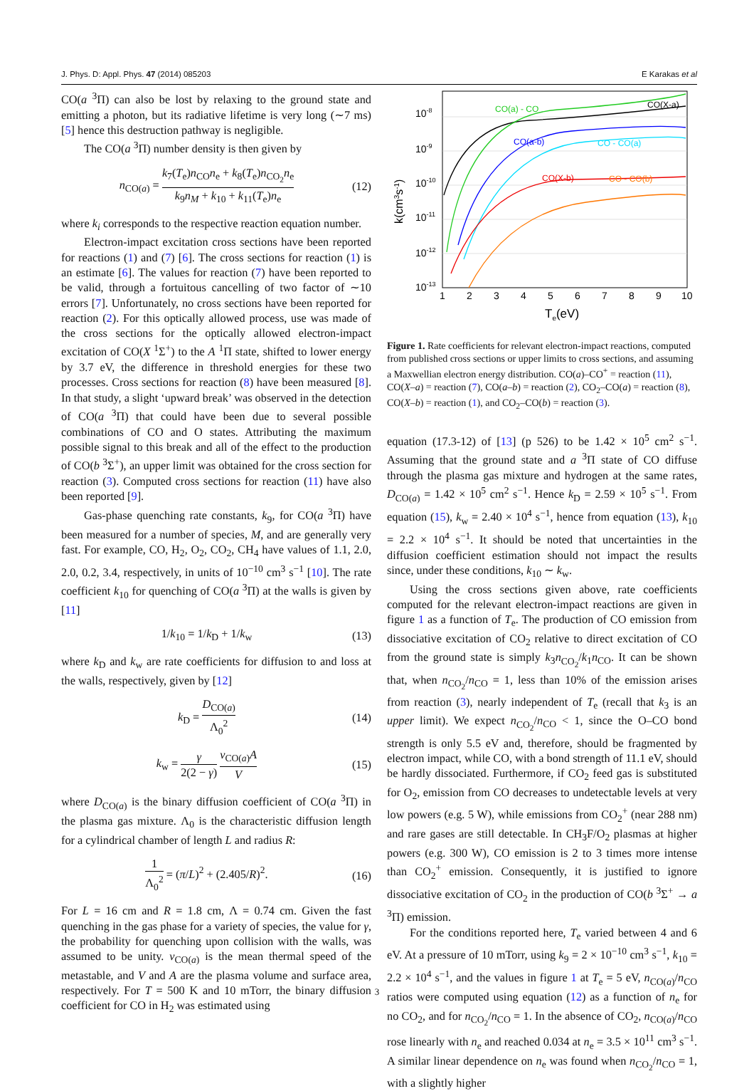J. Phys. D: Appl. Phys. 47 (2014) 085203 E Karakas et al
CO(a <sup>3</sup>Π) can also be lost by relaxing to the ground state and emitting a photon, but its radiative lifetime is very long (∼7 ms) [5] hence this destruction pathway is negligible.
The CO(a <sup>3</sup>Π) number density is then given by
n<sub>CO(a)</sub> = k<sub>7</sub>(T<sub>e</sub>)n<sub>CO</sub>n<sub>e</sub> + k<sub>8</sub>(T<sub>e</sub>)n<sub>CO<sub>2</sub></sub>n<sub>e</sub> k<sub>9</sub>n<sub>M</sub> + k<sub>10</sub> + k<sub>11</sub>(T<sub>e</sub>)n<sub>e</sub>
(12)
where k<sub>i</sub> corresponds to the respective reaction equation number.
Electron-impact excitation cross sections have been reported for reactions (1) and (7) [6]. The cross sections for reaction (1) is an estimate [6]. The values for reaction (7) have been reported to be valid, through a fortuitous cancelling of two factor of ∼10 errors [7]. Unfortunately, no cross sections have been reported for reaction (2). For this optically allowed process, use was made of the cross sections for the optically allowed electron-impact excitation of CO(X <sup>1</sup>Σ<sup>+</sup>) to the A <sup>1</sup>Π state, shifted to lower energy by 3.7 eV, the difference in threshold energies for these two processes. Cross sections for reaction (8) have been measured [8]. In that study, a slight ‘upward break’ was observed in the detection of CO(a <sup>3</sup>Π) that could have been due to several possible combinations of CO and O states. Attributing the maximum possible signal to this break and all of the effect to the production of CO(b <sup>3</sup>Σ<sup>+</sup>), an upper limit was obtained for the cross section for reaction (3). Computed cross sections for reaction (11) have also been reported [9].
Gas-phase quenching rate constants, k<sub>9</sub>, for CO(a <sup>3</sup>Π) have been measured for a number of species, M, and are generally very fast. For example, CO, H<sub>2</sub>, O<sub>2</sub>, CO<sub>2</sub>, CH<sub>4</sub> have values of 1.1, 2.0, 2.0, 0.2, 3.4, respectively, in units of 10<sup>−10</sup> cm<sup>3</sup> s<sup>−1</sup> [10]. The rate coefficient k<sub>10</sub> for quenching of CO(a <sup>3</sup>Π) at the walls is given by [11]
1/k<sub>10</sub> = 1/k<sub>D</sub> + 1/k<sub>w</sub> (13)
where k<sub>D</sub> and k<sub>w</sub> are rate coefficients for diffusion to and loss at the walls, respectively, given by [12]
k<sub>D</sub> = D<sub>CO(a)</sub> Λ<sub>0</sub><sup>2</sup> (14)
k<sub>w</sub> = γ 2(2 − γ) v<sub>CO(a)</sub>A V (15)
where D<sub>CO(a)</sub> is the binary diffusion coefficient of CO(a <sup>3</sup>Π) in the plasma gas mixture. Λ<sub>0</sub> is the characteristic diffusion length for a cylindrical chamber of length L and radius R:
1 Λ<sub>0</sub><sup>2</sup> = (π/L)<sup>2</sup> + (2.405/R)<sup>2</sup>. (16)
For L = 16 cm and R = 1.8 cm, Λ = 0.74 cm. Given the fast quenching in the gas phase for a variety of species, the value for γ, the probability for quenching upon collision with the walls, was assumed to be unity. v<sub>CO(a)</sub> is the mean thermal speed of the metastable, and V and A are the plasma volume and surface area, respectively. For T = 500 K and 10 mTorr, the binary diffusion coefficient for CO in H<sub>2</sub> was estimated using
10-8
10-9
10-10
10-11
10-12
10-13
1
2
3
4
5
6
7
8
9
10
Te(eV)
k(cm3s-1)
CO(a) - CO
CO(X-a)
CO(a-b)
CO - CO(a)
CO(X-b)
CO - CO(b)
Figure 1. Rate coefficients for relevant electron-impact reactions, computed from published cross sections or upper limits to cross sections, and assuming a Maxwellian electron energy distribution. CO(a)–CO<sup>+</sup> = reaction (11), CO(X–a) = reaction (7), CO(a–b) = reaction (2), CO<sub>2</sub>–CO(a) = reaction (8), CO(X–b) = reaction (1), and CO<sub>2</sub>–CO(b) = reaction (3).
equation (17.3-12) of [13] (p 526) to be 1.42 × 10<sup>5</sup> cm<sup>2</sup> s<sup>−1</sup>. Assuming that the ground state and a <sup>3</sup>Π state of CO diffuse through the plasma gas mixture and hydrogen at the same rates, D<sub>CO(a)</sub> = 1.42 × 10<sup>5</sup> cm<sup>2</sup> s<sup>−1</sup>. Hence k<sub>D</sub> = 2.59 × 10<sup>5</sup> s<sup>−1</sup>. From equation (15), k<sub>w</sub> = 2.40 × 10<sup>4</sup> s<sup>−1</sup>, hence from equation (13), k<sub>10</sub> = 2.2 × 10<sup>4</sup> s<sup>−1</sup>. It should be noted that uncertainties in the diffusion coefficient estimation should not impact the results since, under these conditions, k<sub>10</sub> ∼ k<sub>w</sub>.
Using the cross sections given above, rate coefficients computed for the relevant electron-impact reactions are given in figure 1 as a function of T<sub>e</sub>. The production of CO emission from dissociative excitation of CO<sub>2</sub> relative to direct excitation of CO from the ground state is simply k<sub>3</sub>n<sub>CO<sub>2</sub></sub>/k<sub>1</sub>n<sub>CO</sub>. It can be shown that, when n<sub>CO<sub>2</sub></sub>/n<sub>CO</sub> = 1, less than 10% of the emission arises from reaction (3), nearly independent of T<sub>e</sub> (recall that k<sub>3</sub> is an upper limit). We expect n<sub>CO<sub>2</sub></sub>/n<sub>CO</sub> < 1, since the O–CO bond strength is only 5.5 eV and, therefore, should be fragmented by electron impact, while CO, with a bond strength of 11.1 eV, should be hardly dissociated. Furthermore, if CO<sub>2</sub> feed gas is substituted for O<sub>2</sub>, emission from CO decreases to undetectable levels at very low powers (e.g. 5 W), while emissions from CO<sub>2</sub><sup>+</sup> (near 288 nm) and rare gases are still detectable. In CH<sub>3</sub>F/O<sub>2</sub> plasmas at higher powers (e.g. 300 W), CO emission is 2 to 3 times more intense than CO<sub>2</sub><sup>+</sup> emission. Consequently, it is justified to ignore dissociative excitation of CO<sub>2</sub> in the production of CO(b <sup>3</sup>Σ<sup>+</sup> → a <sup>3</sup>Π) emission.
For the conditions reported here, T<sub>e</sub> varied between 4 and 6 eV. At a pressure of 10 mTorr, using k<sub>9</sub> = 2 × 10<sup>−10</sup> cm<sup>3</sup> s<sup>−1</sup>, k<sub>10</sub> = 2.2 × 10<sup>4</sup> s<sup>−1</sup>, and the values in figure 1 at T<sub>e</sub> = 5 eV, n<sub>CO(a)</sub>/n<sub>CO</sub> ratios were computed using equation (12) as a function of n<sub>e</sub> for no CO<sub>2</sub>, and for n<sub>CO<sub>2</sub></sub>/n<sub>CO</sub> = 1. In the absence of CO<sub>2</sub>, n<sub>CO(a)</sub>/n<sub>CO</sub> rose linearly with n<sub>e</sub> and reached 0.034 at n<sub>e</sub> = 3.5 × 10<sup>11</sup> cm<sup>3</sup> s<sup>−1</sup>. A similar linear dependence on n<sub>e</sub> was found when n<sub>CO<sub>2</sub></sub>/n<sub>CO</sub> = 1, with a slightly higher
3